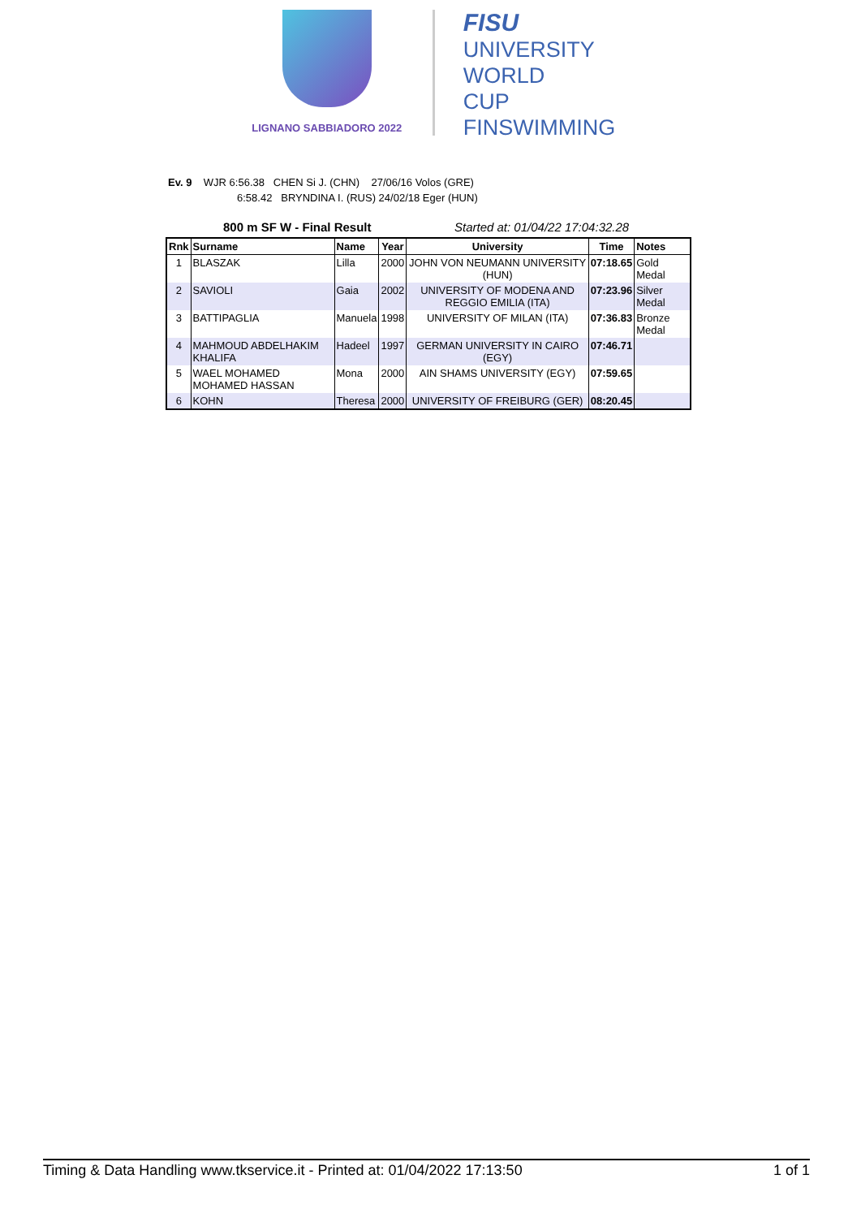LIGNANO SABBIADORO 2022
FISU
UNIVERSITY
WORLD
CUP
FINSWIMMING
Ev. 9 WJR 6:56.38 CHEN Si J. (CHN) 27/06/16 Volos (GRE)
6:58.42 BRYNDINA I. (RUS) 24/02/18 Eger (HUN)
800 m SF W - Final Result Started at: 01/04/22 17:04:32.28
| Rnk | Surname | Name | Year | University | Time | Notes |
| --- | --- | --- | --- | --- | --- | --- |
| 1 | BLASZAK | Lilla | 2000 | JOHN VON NEUMANN UNIVERSITY (HUN) | 07:18.65 | Gold Medal |
| 2 | SAVIOLI | Gaia | 2002 | UNIVERSITY OF MODENA AND REGGIO EMILIA (ITA) | 07:23.96 | Silver Medal |
| 3 | BATTIPAGLIA | Manuela | 1998 | UNIVERSITY OF MILAN (ITA) | 07:36.83 | Bronze Medal |
| 4 | MAHMOUD ABDELHAKIM KHALIFA | Hadeel | 1997 | GERMAN UNIVERSITY IN CAIRO (EGY) | 07:46.71 | |
| 5 | WAEL MOHAMED MOHAMED HASSAN | Mona | 2000 | AIN SHAMS UNIVERSITY (EGY) | 07:59.65 | |
| 6 | KOHN | Theresa | 2000 | UNIVERSITY OF FREIBURG (GER) | 08:20.45 | |
Timing & Data Handling www.tkservice.it - Printed at: 01/04/2022 17:13:50 1 of 1